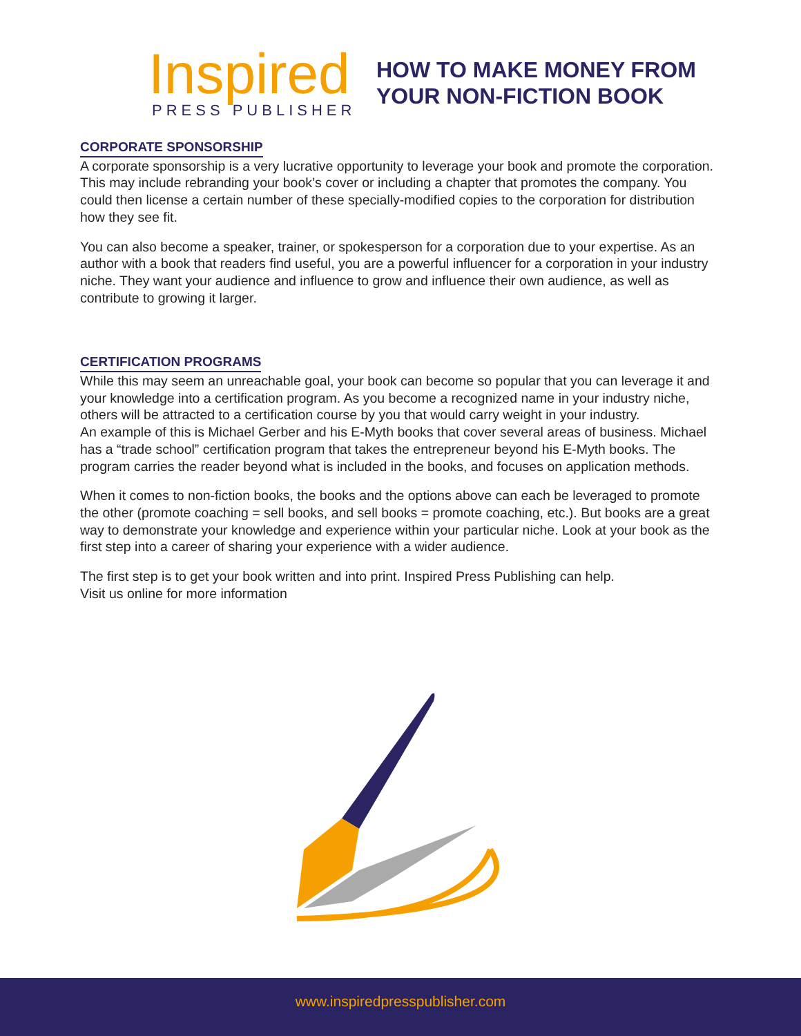Inspired
PRESS PUBLISHER
HOW TO MAKE MONEY FROM
YOUR NON-FICTION BOOK
CORPORATE SPONSORSHIP
A corporate sponsorship is a very lucrative opportunity to leverage your book and promote the corporation. This may include rebranding your book’s cover or including a chapter that promotes the company. You could then license a certain number of these specially-modified copies to the corporation for distribution how they see fit.
You can also become a speaker, trainer, or spokesperson for a corporation due to your expertise. As an author with a book that readers find useful, you are a powerful influencer for a corporation in your industry niche. They want your audience and influence to grow and influence their own audience, as well as contribute to growing it larger.
CERTIFICATION PROGRAMS
While this may seem an unreachable goal, your book can become so popular that you can leverage it and your knowledge into a certification program. As you become a recognized name in your industry niche, others will be attracted to a certification course by you that would carry weight in your industry.
An example of this is Michael Gerber and his E-Myth books that cover several areas of business. Michael has a “trade school” certification program that takes the entrepreneur beyond his E-Myth books. The program carries the reader beyond what is included in the books, and focuses on application methods.
When it comes to non-fiction books, the books and the options above can each be leveraged to promote the other (promote coaching = sell books, and sell books = promote coaching, etc.). But books are a great way to demonstrate your knowledge and experience within your particular niche. Look at your book as the first step into a career of sharing your experience with a wider audience.
The first step is to get your book written and into print. Inspired Press Publishing can help.
Visit us online for more information
www.inspiredpresspublisher.com